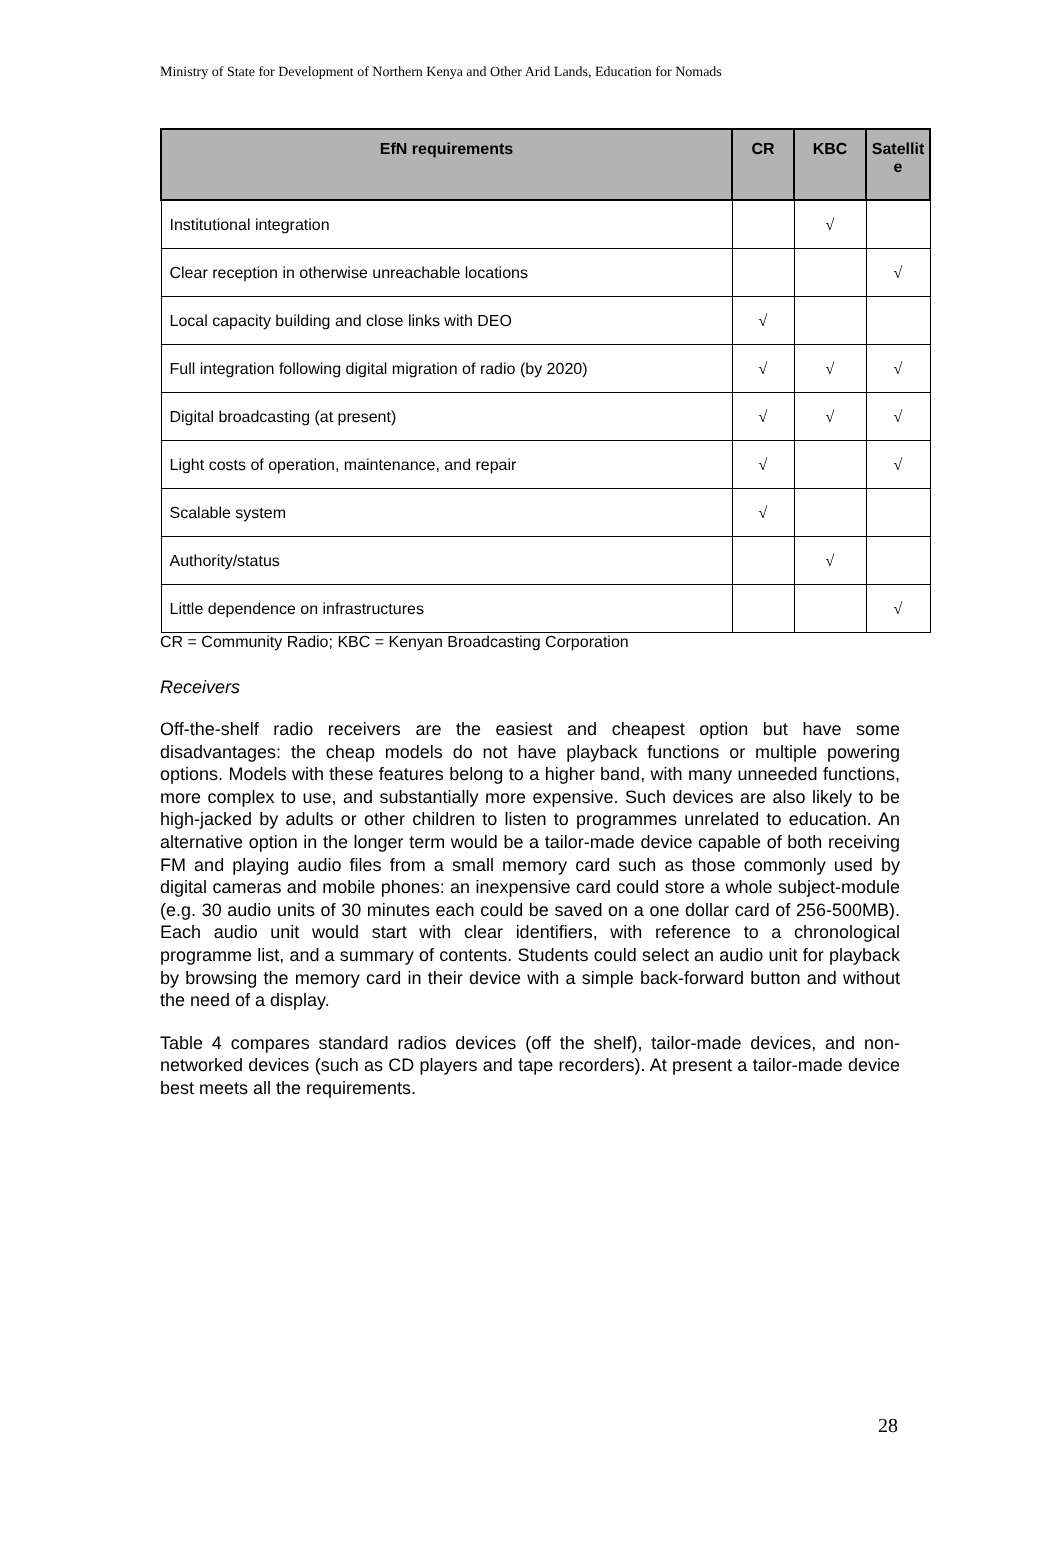Ministry of State for Development of Northern Kenya and Other Arid Lands, Education for Nomads
| EfN requirements | CR | KBC | Satellit e |
| --- | --- | --- | --- |
| Institutional integration | | √ | |
| Clear reception in otherwise unreachable locations | | | √ |
| Local capacity building and close links with DEO | √ | | |
| Full integration following digital migration of radio (by 2020) | √ | √ | √ |
| Digital broadcasting (at present) | √ | √ | √ |
| Light costs of operation, maintenance, and repair | √ | | √ |
| Scalable system | √ | | |
| Authority/status | | √ | |
| Little dependence on infrastructures | | | √ |
CR = Community Radio; KBC = Kenyan Broadcasting Corporation
Receivers
Off-the-shelf radio receivers are the easiest and cheapest option but have some disadvantages: the cheap models do not have playback functions or multiple powering options. Models with these features belong to a higher band, with many unneeded functions, more complex to use, and substantially more expensive. Such devices are also likely to be high-jacked by adults or other children to listen to programmes unrelated to education. An alternative option in the longer term would be a tailor-made device capable of both receiving FM and playing audio files from a small memory card such as those commonly used by digital cameras and mobile phones: an inexpensive card could store a whole subject-module (e.g. 30 audio units of 30 minutes each could be saved on a one dollar card of 256-500MB). Each audio unit would start with clear identifiers, with reference to a chronological programme list, and a summary of contents. Students could select an audio unit for playback by browsing the memory card in their device with a simple back-forward button and without the need of a display.
Table 4 compares standard radios devices (off the shelf), tailor-made devices, and non-networked devices (such as CD players and tape recorders). At present a tailor-made device best meets all the requirements.
28